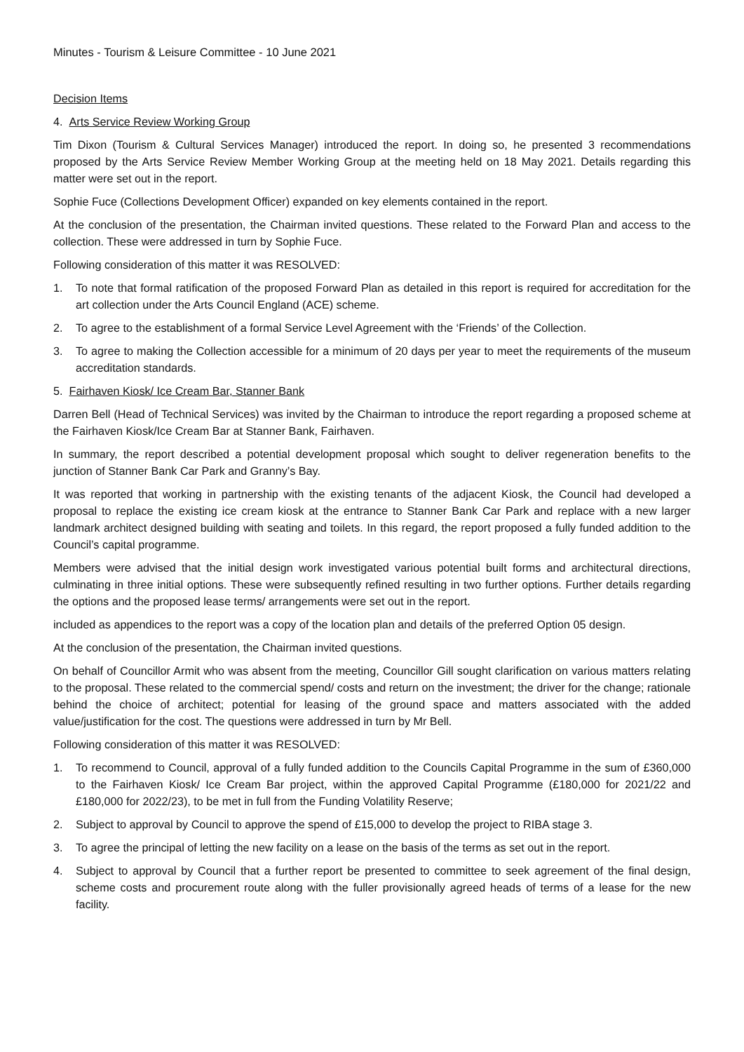Minutes - Tourism & Leisure Committee - 10 June 2021
Decision Items
4. Arts Service Review Working Group
Tim Dixon (Tourism & Cultural Services Manager) introduced the report. In doing so, he presented 3 recommendations proposed by the Arts Service Review Member Working Group at the meeting held on 18 May 2021. Details regarding this matter were set out in the report.
Sophie Fuce (Collections Development Officer) expanded on key elements contained in the report.
At the conclusion of the presentation, the Chairman invited questions. These related to the Forward Plan and access to the collection. These were addressed in turn by Sophie Fuce.
Following consideration of this matter it was RESOLVED:
1. To note that formal ratification of the proposed Forward Plan as detailed in this report is required for accreditation for the art collection under the Arts Council England (ACE) scheme.
2. To agree to the establishment of a formal Service Level Agreement with the ‘Friends’ of the Collection.
3. To agree to making the Collection accessible for a minimum of 20 days per year to meet the requirements of the museum accreditation standards.
5. Fairhaven Kiosk/ Ice Cream Bar, Stanner Bank
Darren Bell (Head of Technical Services) was invited by the Chairman to introduce the report regarding a proposed scheme at the Fairhaven Kiosk/Ice Cream Bar at Stanner Bank, Fairhaven.
In summary, the report described a potential development proposal which sought to deliver regeneration benefits to the junction of Stanner Bank Car Park and Granny’s Bay.
It was reported that working in partnership with the existing tenants of the adjacent Kiosk, the Council had developed a proposal to replace the existing ice cream kiosk at the entrance to Stanner Bank Car Park and replace with a new larger landmark architect designed building with seating and toilets. In this regard, the report proposed a fully funded addition to the Council’s capital programme.
Members were advised that the initial design work investigated various potential built forms and architectural directions, culminating in three initial options. These were subsequently refined resulting in two further options. Further details regarding the options and the proposed lease terms/ arrangements were set out in the report.
included as appendices to the report was a copy of the location plan and details of the preferred Option 05 design.
At the conclusion of the presentation, the Chairman invited questions.
On behalf of Councillor Armit who was absent from the meeting, Councillor Gill sought clarification on various matters relating to the proposal. These related to the commercial spend/ costs and return on the investment; the driver for the change; rationale behind the choice of architect; potential for leasing of the ground space and matters associated with the added value/justification for the cost. The questions were addressed in turn by Mr Bell.
Following consideration of this matter it was RESOLVED:
1. To recommend to Council, approval of a fully funded addition to the Councils Capital Programme in the sum of £360,000 to the Fairhaven Kiosk/ Ice Cream Bar project, within the approved Capital Programme (£180,000 for 2021/22 and £180,000 for 2022/23), to be met in full from the Funding Volatility Reserve;
2. Subject to approval by Council to approve the spend of £15,000 to develop the project to RIBA stage 3.
3. To agree the principal of letting the new facility on a lease on the basis of the terms as set out in the report.
4. Subject to approval by Council that a further report be presented to committee to seek agreement of the final design, scheme costs and procurement route along with the fuller provisionally agreed heads of terms of a lease for the new facility.